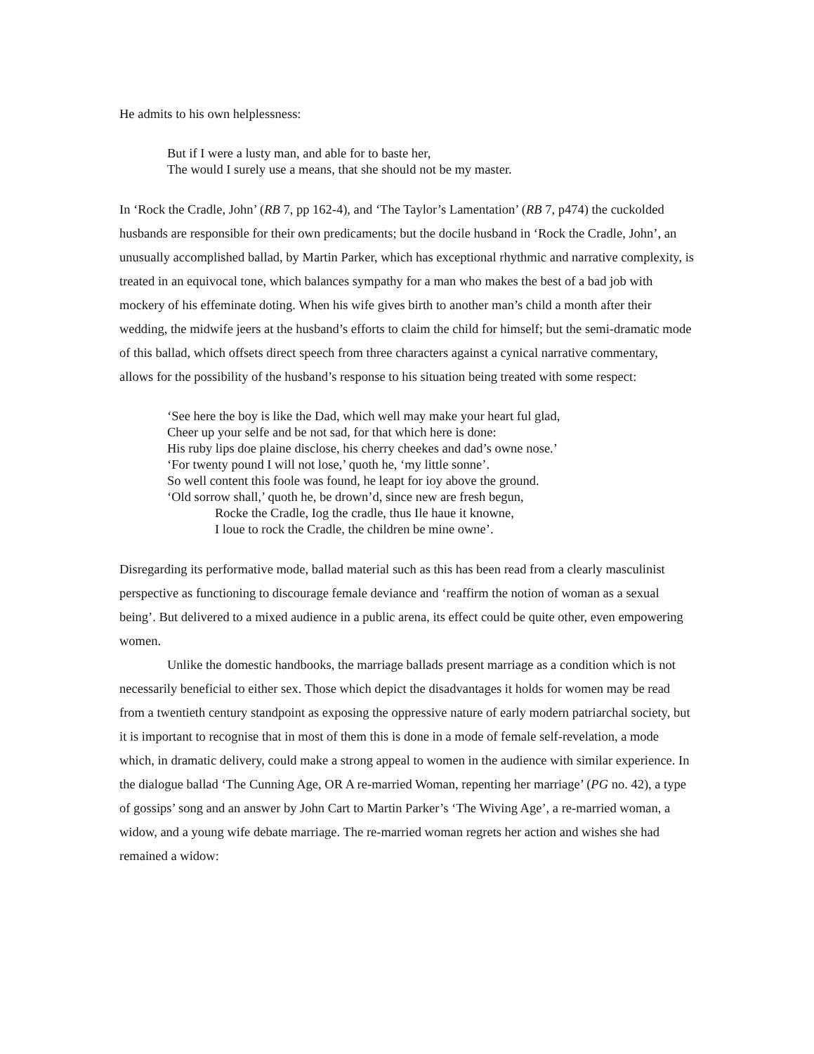He admits to his own helplessness:
But if I were a lusty man, and able for to baste her,
The would I surely use a means, that she should not be my master.
In ‘Rock the Cradle, John’ (RB 7, pp 162-4), and ‘The Taylor’s Lamentation’ (RB 7, p474) the cuckolded husbands are responsible for their own predicaments; but the docile husband in ‘Rock the Cradle, John’, an unusually accomplished ballad, by Martin Parker, which has exceptional rhythmic and narrative complexity, is treated in an equivocal tone, which balances sympathy for a man who makes the best of a bad job with mockery of his effeminate doting. When his wife gives birth to another man’s child a month after their wedding, the midwife jeers at the husband’s efforts to claim the child for himself; but the semi-dramatic mode of this ballad, which offsets direct speech from three characters against a cynical narrative commentary, allows for the possibility of the husband’s response to his situation being treated with some respect:
‘See here the boy is like the Dad, which well may make your heart ful glad,
Cheer up your selfe and be not sad, for that which here is done:
His ruby lips doe plaine disclose, his cherry cheekes and dad’s owne nose.’
‘For twenty pound I will not lose,’ quoth he, ‘my little sonne’.
So well content this foole was found, he leapt for ioy above the ground.
‘Old sorrow shall,’ quoth he, be drown’d, since new are fresh begun,
Rocke the Cradle, Iog the cradle, thus Ile haue it knowne,
I loue to rock the Cradle, the children be mine owne’.
Disregarding its performative mode, ballad material such as this has been read from a clearly masculinist perspective as functioning to discourage female deviance and ‘reaffirm the notion of woman as a sexual being’. But delivered to a mixed audience in a public arena, its effect could be quite other, even empowering women.
Unlike the domestic handbooks, the marriage ballads present marriage as a condition which is not necessarily beneficial to either sex. Those which depict the disadvantages it holds for women may be read from a twentieth century standpoint as exposing the oppressive nature of early modern patriarchal society, but it is important to recognise that in most of them this is done in a mode of female self-revelation, a mode which, in dramatic delivery, could make a strong appeal to women in the audience with similar experience. In the dialogue ballad ‘The Cunning Age, OR A re-married Woman, repenting her marriage’ (PG no. 42), a type of gossips’ song and an answer by John Cart to Martin Parker’s ‘The Wiving Age’, a re-married woman, a widow, and a young wife debate marriage. The re-married woman regrets her action and wishes she had remained a widow: